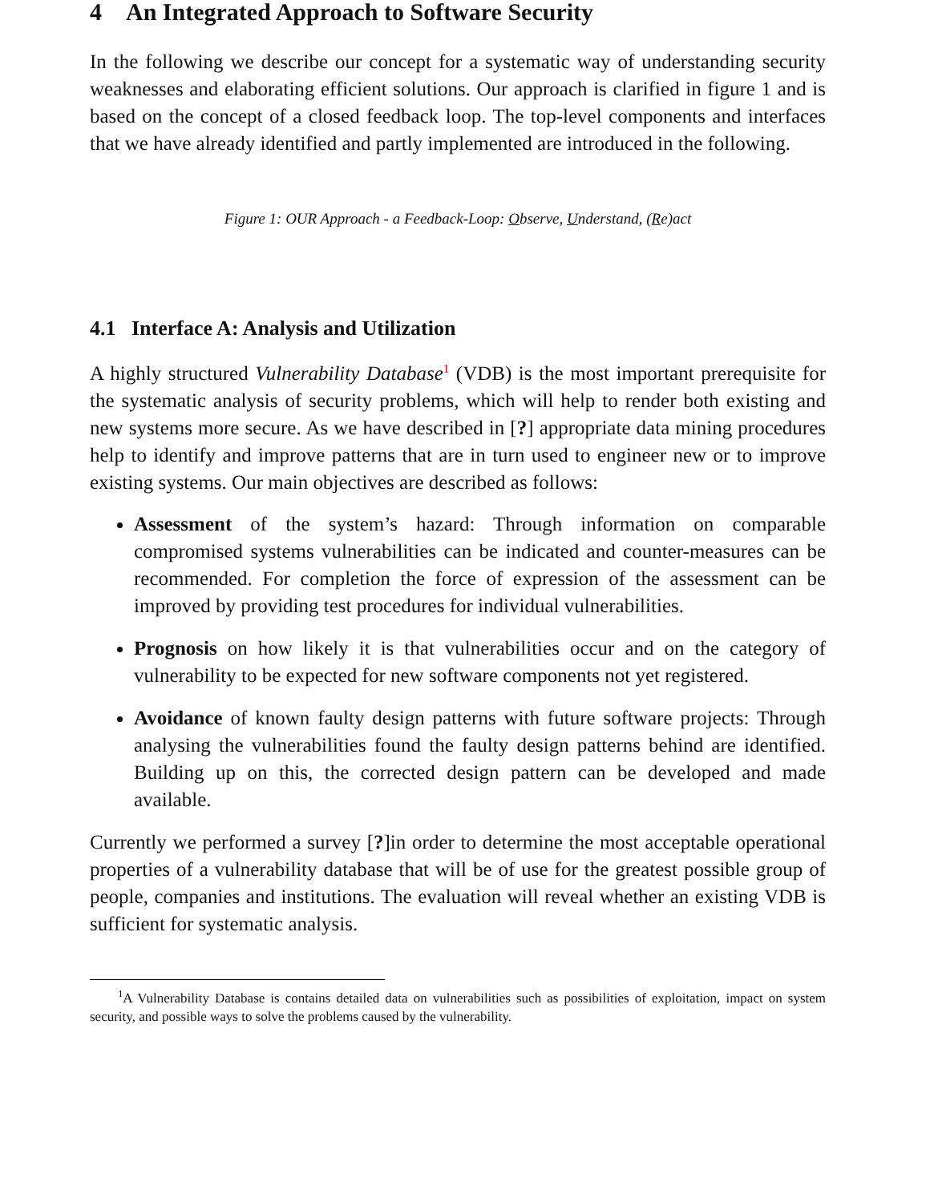4 An Integrated Approach to Software Security
In the following we describe our concept for a systematic way of understanding security weaknesses and elaborating efficient solutions. Our approach is clarified in figure 1 and is based on the concept of a closed feedback loop. The top-level components and interfaces that we have already identified and partly implemented are introduced in the following.
Figure 1: OUR Approach - a Feedback-Loop: Observe, Understand, (Re)act
4.1 Interface A: Analysis and Utilization
A highly structured Vulnerability Database<sup>1</sup> (VDB) is the most important prerequisite for the systematic analysis of security problems, which will help to render both existing and new systems more secure. As we have described in [?] appropriate data mining procedures help to identify and improve patterns that are in turn used to engineer new or to improve existing systems. Our main objectives are described as follows:
Assessment of the system’s hazard: Through information on comparable compromised systems vulnerabilities can be indicated and counter-measures can be recommended. For completion the force of expression of the assessment can be improved by providing test procedures for individual vulnerabilities.
Prognosis on how likely it is that vulnerabilities occur and on the category of vulnerability to be expected for new software components not yet registered.
Avoidance of known faulty design patterns with future software projects: Through analysing the vulnerabilities found the faulty design patterns behind are identified. Building up on this, the corrected design pattern can be developed and made available.
Currently we performed a survey [?]in order to determine the most acceptable operational properties of a vulnerability database that will be of use for the greatest possible group of people, companies and institutions. The evaluation will reveal whether an existing VDB is sufficient for systematic analysis.
<sup>1</sup> A Vulnerability Database is contains detailed data on vulnerabilities such as possibilities of exploitation, impact on system security, and possible ways to solve the problems caused by the vulnerability.